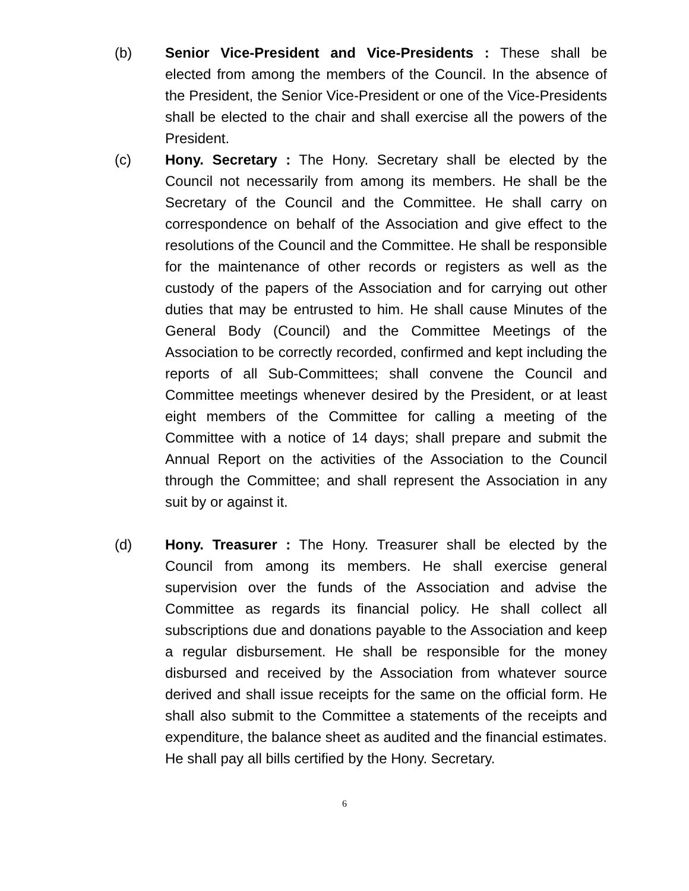(b) Senior Vice-President and Vice-Presidents : These shall be elected from among the members of the Council. In the absence of the President, the Senior Vice-President or one of the Vice-Presidents shall be elected to the chair and shall exercise all the powers of the President.
(c) Hony. Secretary : The Hony. Secretary shall be elected by the Council not necessarily from among its members. He shall be the Secretary of the Council and the Committee. He shall carry on correspondence on behalf of the Association and give effect to the resolutions of the Council and the Committee. He shall be responsible for the maintenance of other records or registers as well as the custody of the papers of the Association and for carrying out other duties that may be entrusted to him. He shall cause Minutes of the General Body (Council) and the Committee Meetings of the Association to be correctly recorded, confirmed and kept including the reports of all Sub-Committees; shall convene the Council and Committee meetings whenever desired by the President, or at least eight members of the Committee for calling a meeting of the Committee with a notice of 14 days; shall prepare and submit the Annual Report on the activities of the Association to the Council through the Committee; and shall represent the Association in any suit by or against it.
(d) Hony. Treasurer : The Hony. Treasurer shall be elected by the Council from among its members. He shall exercise general supervision over the funds of the Association and advise the Committee as regards its financial policy. He shall collect all subscriptions due and donations payable to the Association and keep a regular disbursement. He shall be responsible for the money disbursed and received by the Association from whatever source derived and shall issue receipts for the same on the official form. He shall also submit to the Committee a statements of the receipts and expenditure, the balance sheet as audited and the financial estimates. He shall pay all bills certified by the Hony. Secretary.
6